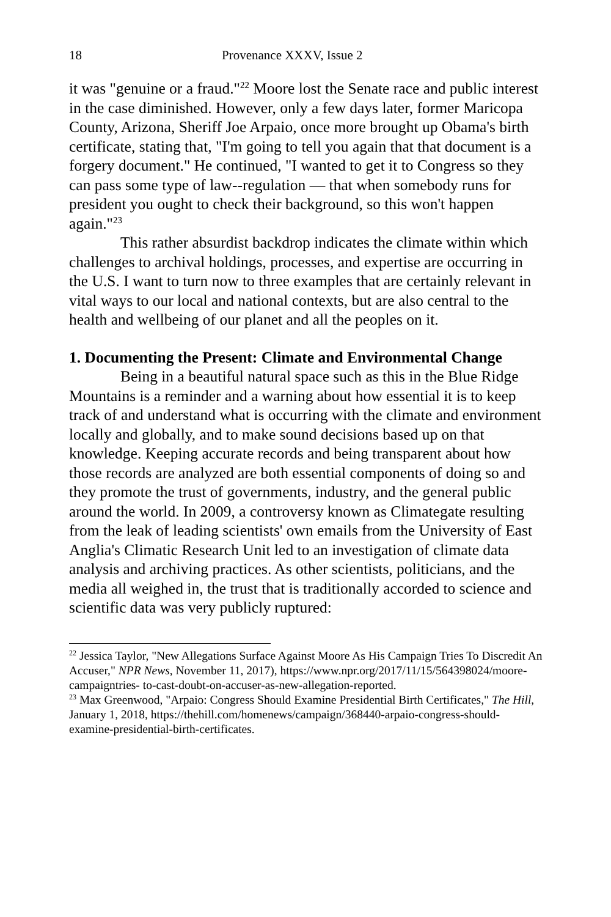18 Provenance XXXV, Issue 2
it was "genuine or a fraud."<sup>22</sup> Moore lost the Senate race and public interest in the case diminished. However, only a few days later, former Maricopa County, Arizona, Sheriff Joe Arpaio, once more brought up Obama's birth certificate, stating that, "I'm going to tell you again that that document is a forgery document." He continued, "I wanted to get it to Congress so they can pass some type of law--regulation — that when somebody runs for president you ought to check their background, so this won't happen again."<sup>23</sup>
This rather absurdist backdrop indicates the climate within which challenges to archival holdings, processes, and expertise are occurring in the U.S. I want to turn now to three examples that are certainly relevant in vital ways to our local and national contexts, but are also central to the health and wellbeing of our planet and all the peoples on it.
1. Documenting the Present: Climate and Environmental Change
Being in a beautiful natural space such as this in the Blue Ridge Mountains is a reminder and a warning about how essential it is to keep track of and understand what is occurring with the climate and environment locally and globally, and to make sound decisions based up on that knowledge. Keeping accurate records and being transparent about how those records are analyzed are both essential components of doing so and they promote the trust of governments, industry, and the general public around the world. In 2009, a controversy known as Climategate resulting from the leak of leading scientists' own emails from the University of East Anglia's Climatic Research Unit led to an investigation of climate data analysis and archiving practices. As other scientists, politicians, and the media all weighed in, the trust that is traditionally accorded to science and scientific data was very publicly ruptured:
<sup>22</sup> Jessica Taylor, "New Allegations Surface Against Moore As His Campaign Tries To Discredit An Accuser," NPR News, November 11, 2017), https://www.npr.org/2017/11/15/564398024/moore-campaigntries- to-cast-doubt-on-accuser-as-new-allegation-reported.
<sup>23</sup> Max Greenwood, "Arpaio: Congress Should Examine Presidential Birth Certificates," The Hill, January 1, 2018, https://thehill.com/homenews/campaign/368440-arpaio-congress-should-examine-presidential-birth-certificates.